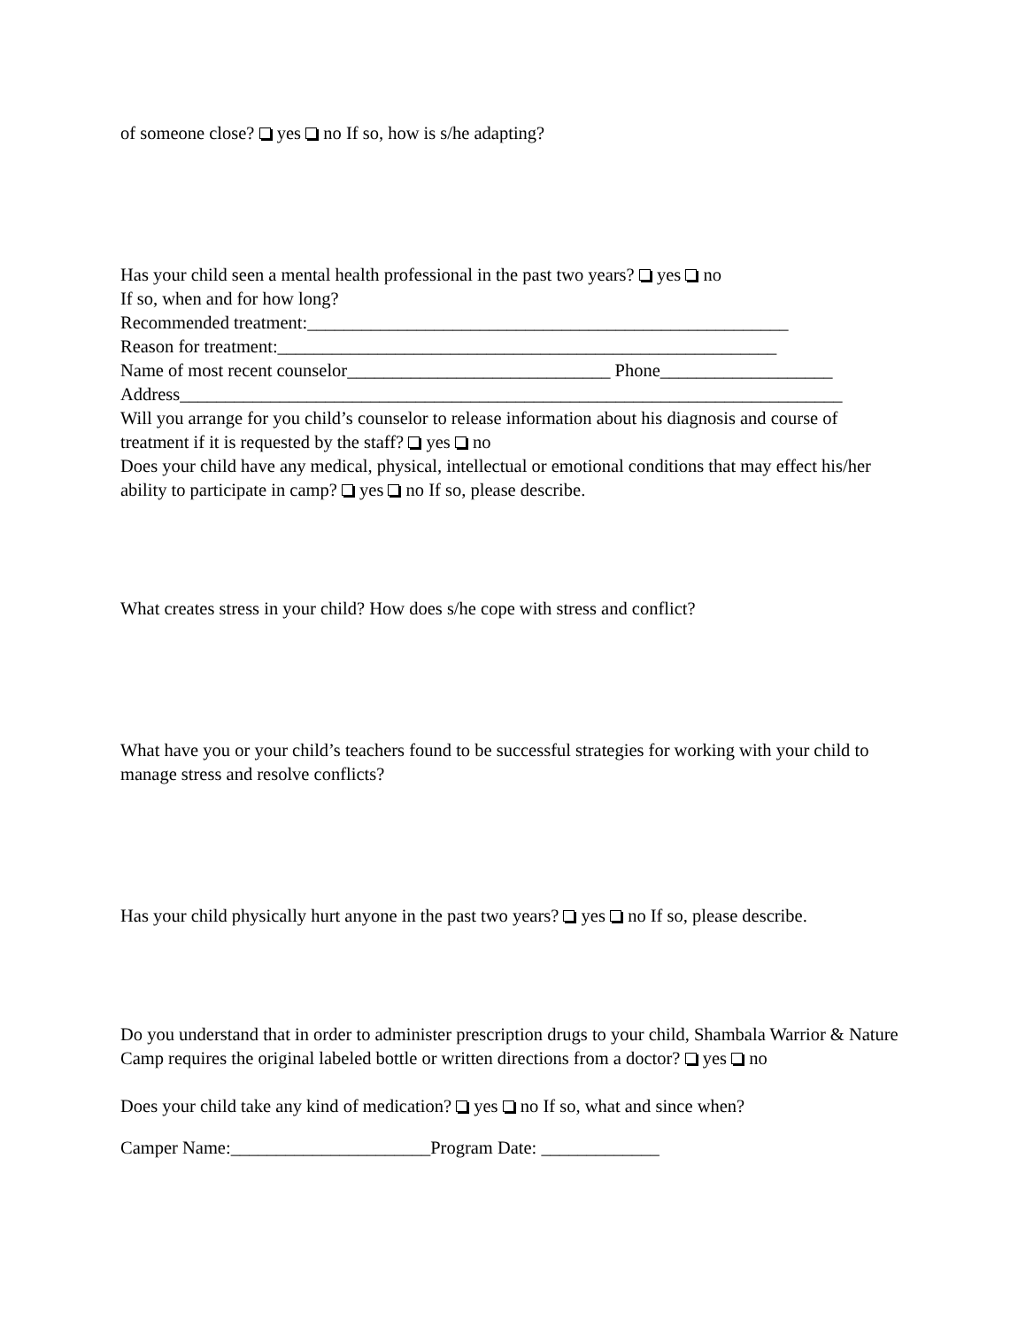of someone close? yes no If so, how is s/he adapting?
Has your child seen a mental health professional in the past two years? yes no
If so, when and for how long?
Recommended treatment:_____________________________________________________
Reason for treatment:_______________________________________________________
Name of most recent counselor_____________________________ Phone___________________
Address_________________________________________________________________________
Will you arrange for you child’s counselor to release information about his diagnosis and course of treatment if it is requested by the staff? yes no
Does your child have any medical, physical, intellectual or emotional conditions that may effect his/her ability to participate in camp? yes no If so, please describe.
What creates stress in your child? How does s/he cope with stress and conflict?
What have you or your child’s teachers found to be successful strategies for working with your child to manage stress and resolve conflicts?
Has your child physically hurt anyone in the past two years? yes no If so, please describe.
Do you understand that in order to administer prescription drugs to your child, Shambala Warrior & Nature Camp requires the original labeled bottle or written directions from a doctor? yes no
Does your child take any kind of medication? yes no If so, what and since when?
Camper Name:______________________Program Date: _____________